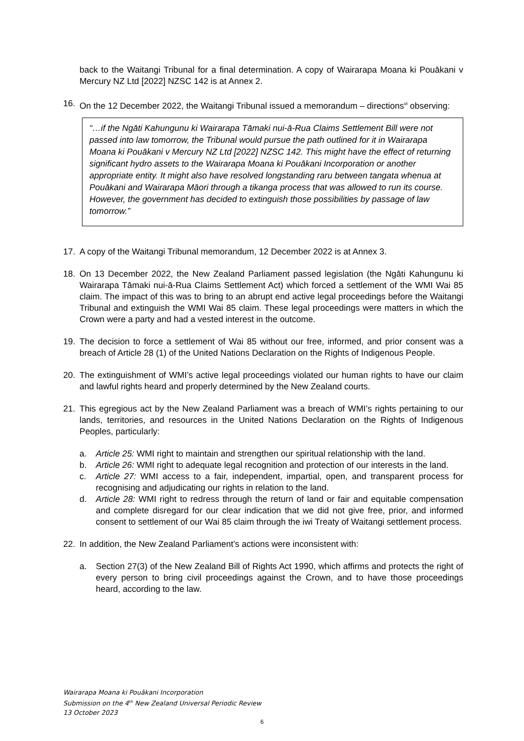back to the Waitangi Tribunal for a final determination. A copy of Wairarapa Moana ki Pouākani v Mercury NZ Ltd [2022] NZSC 142 is at Annex 2.
16. On the 12 December 2022, the Waitangi Tribunal issued a memorandum – directions<sup>vi</sup> observing:
“…if the Ngāti Kahungunu ki Wairarapa Tāmaki nui-ā-Rua Claims Settlement Bill were not passed into law tomorrow, the Tribunal would pursue the path outlined for it in Wairarapa Moana ki Pouākani v Mercury NZ Ltd [2022] NZSC 142. This might have the effect of returning significant hydro assets to the Wairarapa Moana ki Pouākani Incorporation or another appropriate entity. It might also have resolved longstanding raru between tangata whenua at Pouākani and Wairarapa Māori through a tikanga process that was allowed to run its course. However, the government has decided to extinguish those possibilities by passage of law tomorrow.”
17. A copy of the Waitangi Tribunal memorandum, 12 December 2022 is at Annex 3.
18. On 13 December 2022, the New Zealand Parliament passed legislation (the Ngāti Kahungunu ki Wairarapa Tāmaki nui-ā-Rua Claims Settlement Act) which forced a settlement of the WMI Wai 85 claim. The impact of this was to bring to an abrupt end active legal proceedings before the Waitangi Tribunal and extinguish the WMI Wai 85 claim. These legal proceedings were matters in which the Crown were a party and had a vested interest in the outcome.
19. The decision to force a settlement of Wai 85 without our free, informed, and prior consent was a breach of Article 28 (1) of the United Nations Declaration on the Rights of Indigenous People.
20. The extinguishment of WMI’s active legal proceedings violated our human rights to have our claim and lawful rights heard and properly determined by the New Zealand courts.
21. This egregious act by the New Zealand Parliament was a breach of WMI’s rights pertaining to our lands, territories, and resources in the United Nations Declaration on the Rights of Indigenous Peoples, particularly:
a. Article 25: WMI right to maintain and strengthen our spiritual relationship with the land.
b. Article 26: WMI right to adequate legal recognition and protection of our interests in the land.
c. Article 27: WMI access to a fair, independent, impartial, open, and transparent process for recognising and adjudicating our rights in relation to the land.
d. Article 28: WMI right to redress through the return of land or fair and equitable compensation and complete disregard for our clear indication that we did not give free, prior, and informed consent to settlement of our Wai 85 claim through the iwi Treaty of Waitangi settlement process.
22. In addition, the New Zealand Parliament’s actions were inconsistent with:
a. Section 27(3) of the New Zealand Bill of Rights Act 1990, which affirms and protects the right of every person to bring civil proceedings against the Crown, and to have those proceedings heard, according to the law.
Wairarapa Moana ki Pouākani Incorporation
Submission on the 4<sup>th</sup> New Zealand Universal Periodic Review
13 October 2023
6